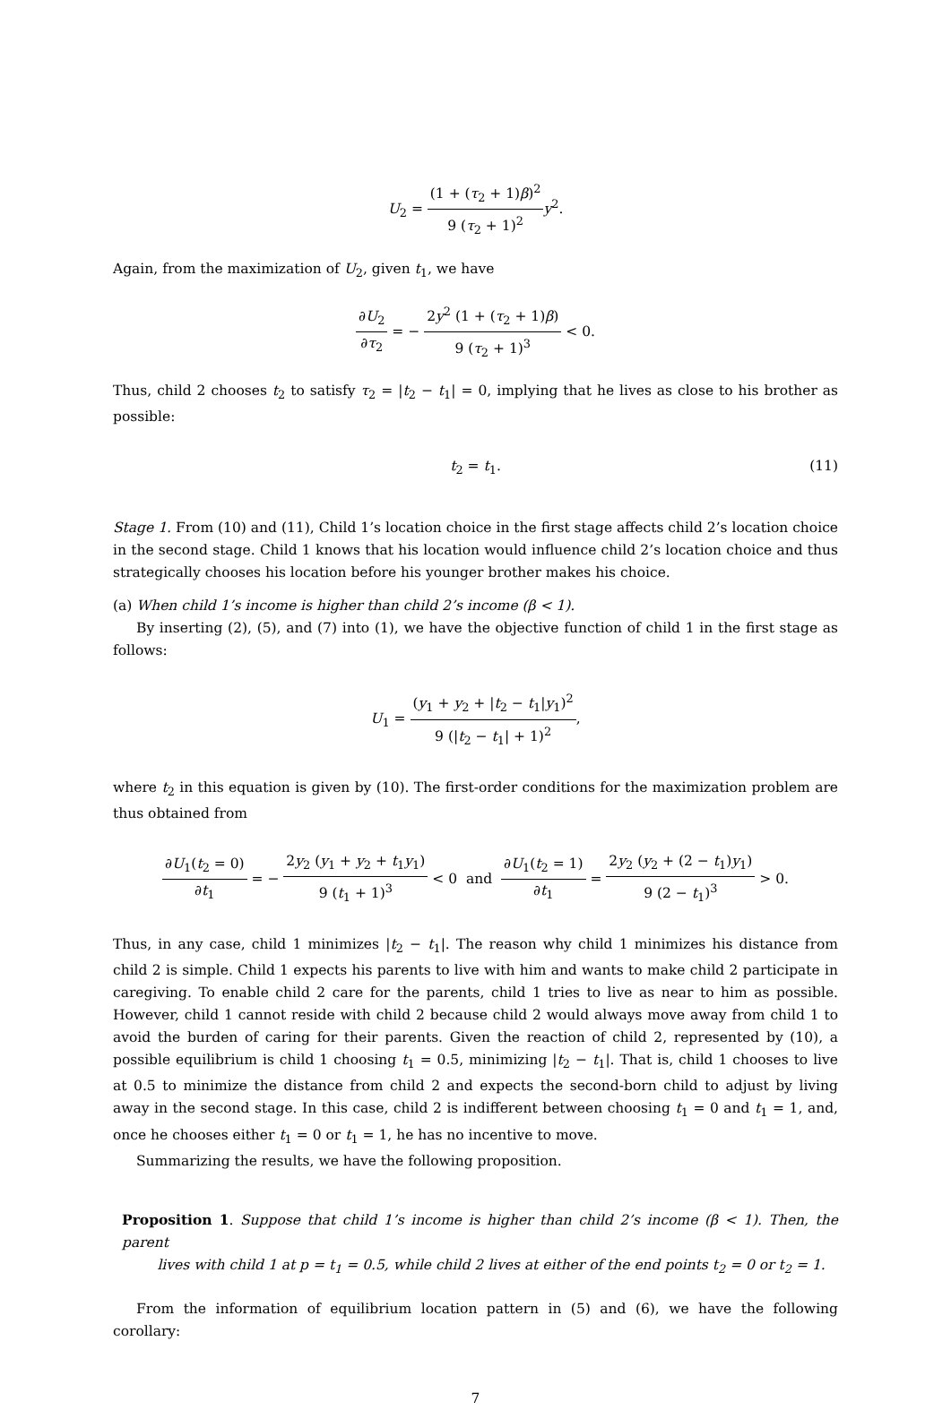U<sub>2</sub> = (1 + (τ<sub>2</sub> + 1)β)<sup>2</sup> 9 (τ<sub>2</sub> + 1)<sup>2</sup> y<sup>2</sup>.
Again, from the maximization of U<sub>2</sub>, given t<sub>1</sub>, we have
∂U<sub>2</sub> ∂τ<sub>2</sub> = − 2y<sup>2</sup> (1 + (τ<sub>2</sub> + 1)β) 9 (τ<sub>2</sub> + 1)<sup>3</sup> < 0.
Thus, child 2 chooses t<sub>2</sub> to satisfy τ<sub>2</sub> = |t<sub>2</sub> − t<sub>1</sub>| = 0, implying that he lives as close to his brother as possible:
t<sub>2</sub> = t<sub>1</sub>. (11)
Stage 1. From (10) and (11), Child 1’s location choice in the first stage affects child 2’s location choice in the second stage. Child 1 knows that his location would influence child 2’s location choice and thus strategically chooses his location before his younger brother makes his choice.
(a) When child 1’s income is higher than child 2’s income (β < 1).
By inserting (2), (5), and (7) into (1), we have the objective function of child 1 in the first stage as follows:
U<sub>1</sub> = (y<sub>1</sub> + y<sub>2</sub> + |t<sub>2</sub> − t<sub>1</sub>|y<sub>1</sub>)<sup>2</sup> 9 (|t<sub>2</sub> − t<sub>1</sub>| + 1)<sup>2</sup>,
where t<sub>2</sub> in this equation is given by (10). The first-order conditions for the maximization problem are thus obtained from
∂U<sub>1</sub>(t<sub>2</sub> = 0) ∂t<sub>1</sub> = − 2y<sub>2</sub> (y<sub>1</sub> + y<sub>2</sub> + t<sub>1</sub>y<sub>1</sub>) 9 (t<sub>1</sub> + 1)<sup>3</sup> < 0 and ∂U<sub>1</sub>(t<sub>2</sub> = 1) ∂t<sub>1</sub> = 2y<sub>2</sub> (y<sub>2</sub> + (2 − t<sub>1</sub>)y<sub>1</sub>) 9 (2 − t<sub>1</sub>)<sup>3</sup> > 0.
Thus, in any case, child 1 minimizes |t<sub>2</sub> − t<sub>1</sub>|. The reason why child 1 minimizes his distance from child 2 is simple. Child 1 expects his parents to live with him and wants to make child 2 participate in caregiving. To enable child 2 care for the parents, child 1 tries to live as near to him as possible. However, child 1 cannot reside with child 2 because child 2 would always move away from child 1 to avoid the burden of caring for their parents. Given the reaction of child 2, represented by (10), a possible equilibrium is child 1 choosing t<sub>1</sub> = 0.5, minimizing |t<sub>2</sub> − t<sub>1</sub>|. That is, child 1 chooses to live at 0.5 to minimize the distance from child 2 and expects the second-born child to adjust by living away in the second stage. In this case, child 2 is indifferent between choosing t<sub>1</sub> = 0 and t<sub>1</sub> = 1, and, once he chooses either t<sub>1</sub> = 0 or t<sub>1</sub> = 1, he has no incentive to move.
Summarizing the results, we have the following proposition.
Proposition 1. Suppose that child 1’s income is higher than child 2’s income (β < 1). Then, the parent
lives with child 1 at p = t<sub>1</sub> = 0.5, while child 2 lives at either of the end points t<sub>2</sub> = 0 or t<sub>2</sub> = 1.
From the information of equilibrium location pattern in (5) and (6), we have the following corollary:
7